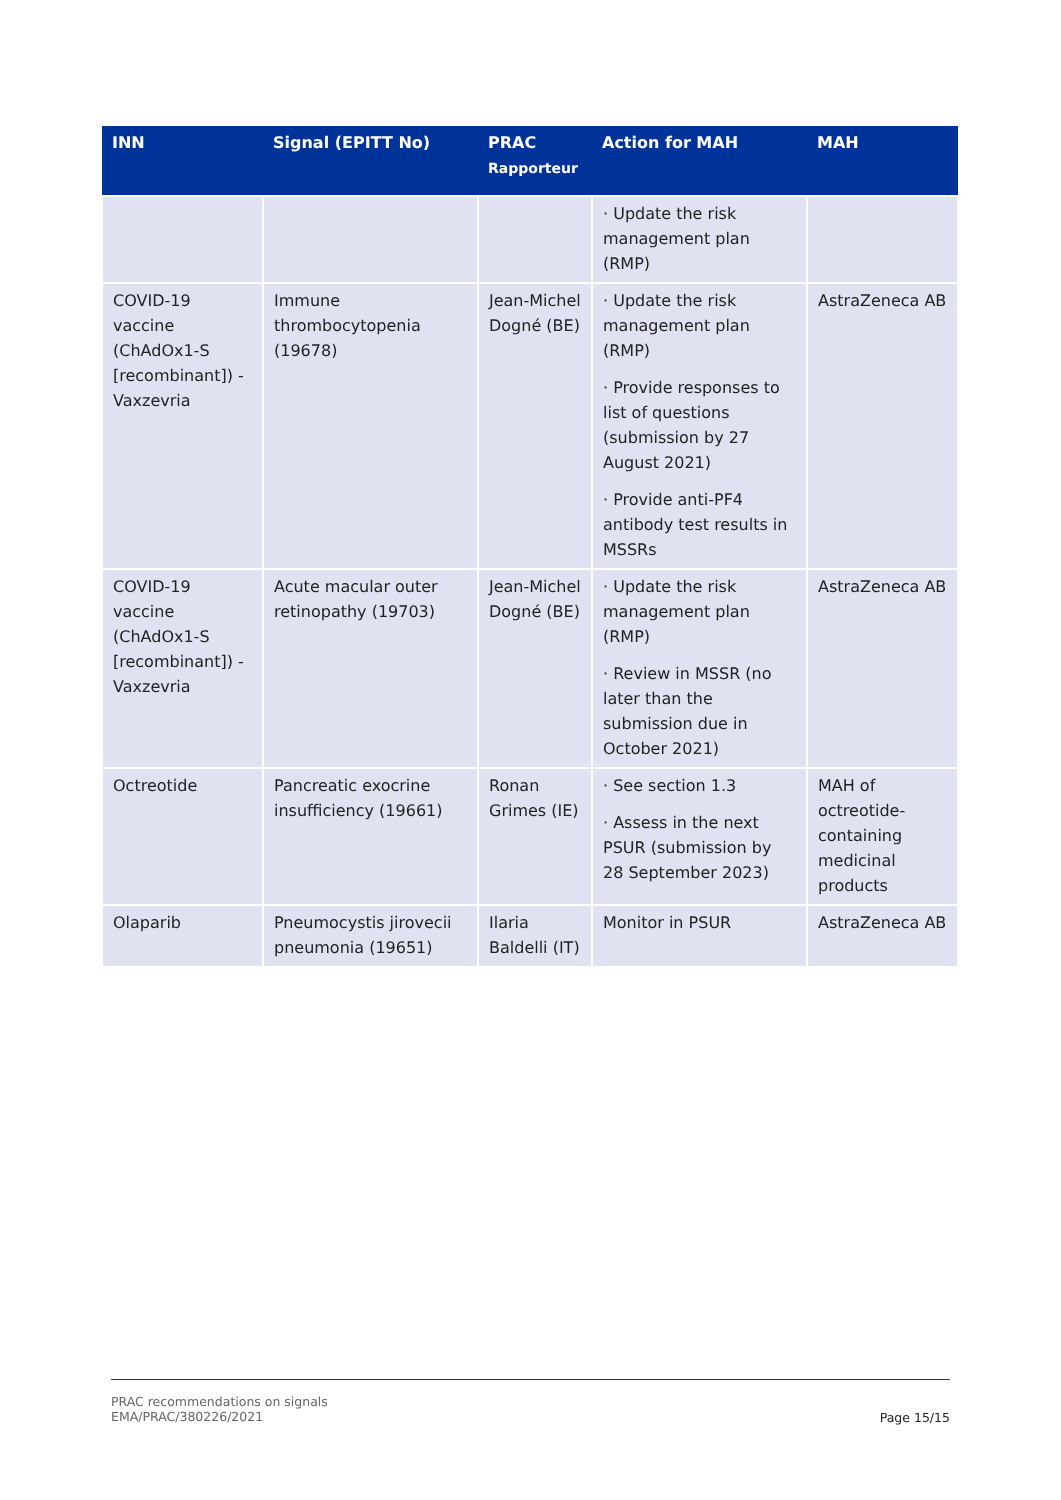| INN | Signal (EPITT No) | PRAC Rapporteur | Action for MAH | MAH |
| --- | --- | --- | --- | --- |
| | | | · Update the risk management plan (RMP) | |
| COVID-19 vaccine (ChAdOx1-S [recombinant]) - Vaxzevria | Immune thrombocytopenia (19678) | Jean-Michel Dogné (BE) | · Update the risk management plan (RMP) · Provide responses to list of questions (submission by 27 August 2021) · Provide anti-PF4 antibody test results in MSSRs | AstraZeneca AB |
| COVID-19 vaccine (ChAdOx1-S [recombinant]) - Vaxzevria | Acute macular outer retinopathy (19703) | Jean-Michel Dogné (BE) | · Update the risk management plan (RMP) · Review in MSSR (no later than the submission due in October 2021) | AstraZeneca AB |
| Octreotide | Pancreatic exocrine insufficiency (19661) | Ronan Grimes (IE) | · See section 1.3 · Assess in the next PSUR (submission by 28 September 2023) | MAH of octreotide-containing medicinal products |
| Olaparib | Pneumocystis jirovecii pneumonia (19651) | Ilaria Baldelli (IT) | Monitor in PSUR | AstraZeneca AB |
PRAC recommendations on signals
EMA/PRAC/380226/2021
Page 15/15